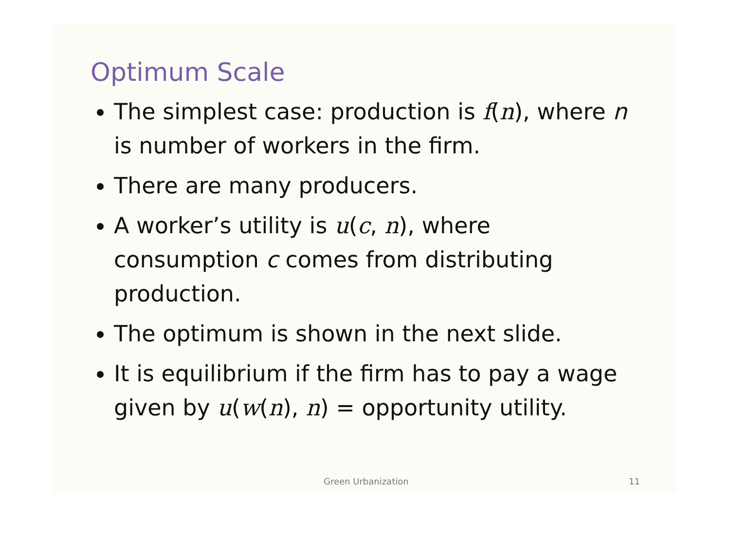Optimum Scale
The simplest case: production is f(n), where n is number of workers in the firm.
There are many producers.
A worker’s utility is u(c, n), where consumption c comes from distributing production.
The optimum is shown in the next slide.
It is equilibrium if the firm has to pay a wage given by u(w(n), n) = opportunity utility.
Green Urbanization 11